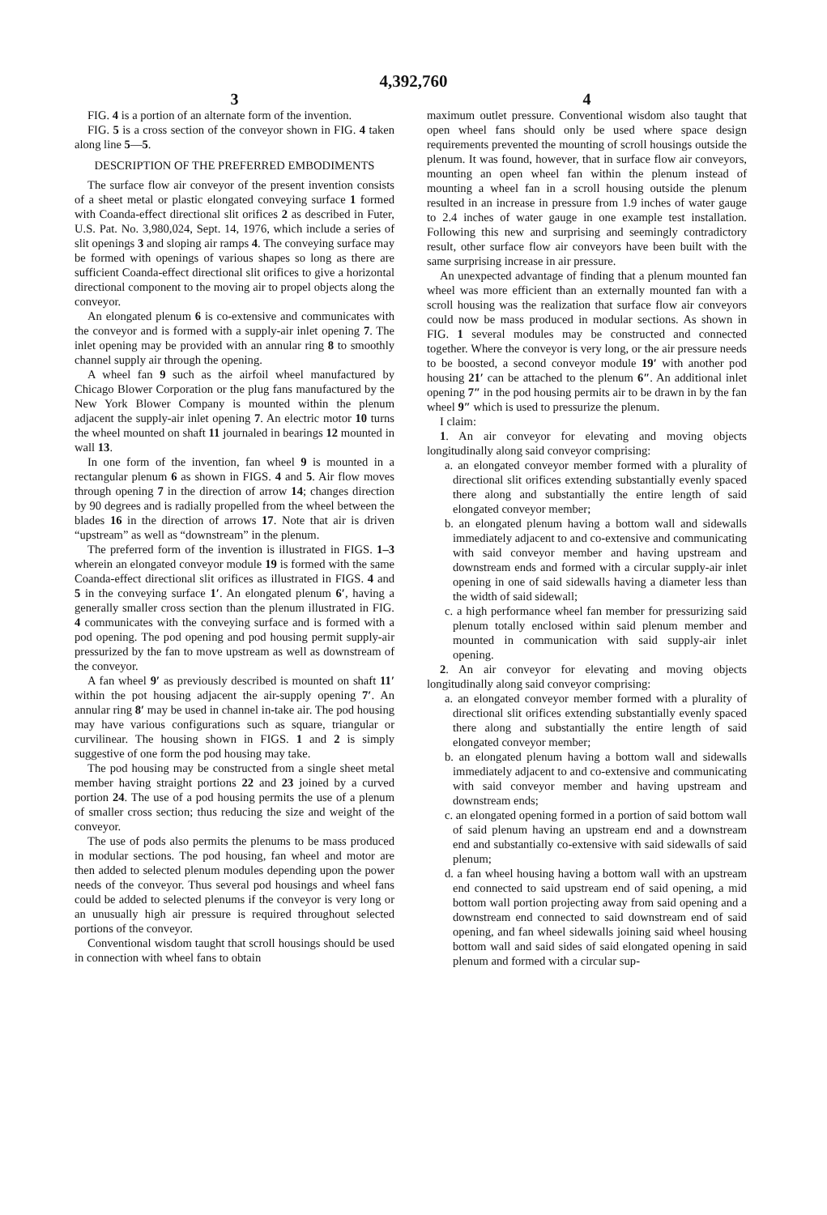4,392,760
3
FIG. 4 is a portion of an alternate form of the invention.
FIG. 5 is a cross section of the conveyor shown in FIG. 4 taken along line 5—5.
DESCRIPTION OF THE PREFERRED EMBODIMENTS
The surface flow air conveyor of the present invention consists of a sheet metal or plastic elongated conveying surface 1 formed with Coanda-effect directional slit orifices 2 as described in Futer, U.S. Pat. No. 3,980,024, Sept. 14, 1976, which include a series of slit openings 3 and sloping air ramps 4. The conveying surface may be formed with openings of various shapes so long as there are sufficient Coanda-effect directional slit orifices to give a horizontal directional component to the moving air to propel objects along the conveyor.
An elongated plenum 6 is co-extensive and communicates with the conveyor and is formed with a supply-air inlet opening 7. The inlet opening may be provided with an annular ring 8 to smoothly channel supply air through the opening.
A wheel fan 9 such as the airfoil wheel manufactured by Chicago Blower Corporation or the plug fans manufactured by the New York Blower Company is mounted within the plenum adjacent the supply-air inlet opening 7. An electric motor 10 turns the wheel mounted on shaft 11 journaled in bearings 12 mounted in wall 13.
In one form of the invention, fan wheel 9 is mounted in a rectangular plenum 6 as shown in FIGS. 4 and 5. Air flow moves through opening 7 in the direction of arrow 14; changes direction by 90 degrees and is radially propelled from the wheel between the blades 16 in the direction of arrows 17. Note that air is driven “upstream” as well as “downstream” in the plenum.
The preferred form of the invention is illustrated in FIGS. 1–3 wherein an elongated conveyor module 19 is formed with the same Coanda-effect directional slit orifices as illustrated in FIGS. 4 and 5 in the conveying surface 1′. An elongated plenum 6′, having a generally smaller cross section than the plenum illustrated in FIG. 4 communicates with the conveying surface and is formed with a pod opening. The pod opening and pod housing permit supply-air pressurized by the fan to move upstream as well as downstream of the conveyor.
A fan wheel 9′ as previously described is mounted on shaft 11′ within the pot housing adjacent the air-supply opening 7′. An annular ring 8′ may be used in channel in-take air. The pod housing may have various configurations such as square, triangular or curvilinear. The housing shown in FIGS. 1 and 2 is simply suggestive of one form the pod housing may take.
The pod housing may be constructed from a single sheet metal member having straight portions 22 and 23 joined by a curved portion 24. The use of a pod housing permits the use of a plenum of smaller cross section; thus reducing the size and weight of the conveyor.
The use of pods also permits the plenums to be mass produced in modular sections. The pod housing, fan wheel and motor are then added to selected plenum modules depending upon the power needs of the conveyor. Thus several pod housings and wheel fans could be added to selected plenums if the conveyor is very long or an unusually high air pressure is required throughout selected portions of the conveyor.
Conventional wisdom taught that scroll housings should be used in connection with wheel fans to obtain
4
maximum outlet pressure. Conventional wisdom also taught that open wheel fans should only be used where space design requirements prevented the mounting of scroll housings outside the plenum. It was found, however, that in surface flow air conveyors, mounting an open wheel fan within the plenum instead of mounting a wheel fan in a scroll housing outside the plenum resulted in an increase in pressure from 1.9 inches of water gauge to 2.4 inches of water gauge in one example test installation. Following this new and surprising and seemingly contradictory result, other surface flow air conveyors have been built with the same surprising increase in air pressure.
An unexpected advantage of finding that a plenum mounted fan wheel was more efficient than an externally mounted fan with a scroll housing was the realization that surface flow air conveyors could now be mass produced in modular sections. As shown in FIG. 1 several modules may be constructed and connected together. Where the conveyor is very long, or the air pressure needs to be boosted, a second conveyor module 19′ with another pod housing 21′ can be attached to the plenum 6″. An additional inlet opening 7″ in the pod housing permits air to be drawn in by the fan wheel 9″ which is used to pressurize the plenum.
I claim:
1. An air conveyor for elevating and moving objects longitudinally along said conveyor comprising:
a. an elongated conveyor member formed with a plurality of directional slit orifices extending substantially evenly spaced there along and substantially the entire length of said elongated conveyor member;
b. an elongated plenum having a bottom wall and sidewalls immediately adjacent to and co-extensive and communicating with said conveyor member and having upstream and downstream ends and formed with a circular supply-air inlet opening in one of said sidewalls having a diameter less than the width of said sidewall;
c. a high performance wheel fan member for pressurizing said plenum totally enclosed within said plenum member and mounted in communication with said supply-air inlet opening.
2. An air conveyor for elevating and moving objects longitudinally along said conveyor comprising:
a. an elongated conveyor member formed with a plurality of directional slit orifices extending substantially evenly spaced there along and substantially the entire length of said elongated conveyor member;
b. an elongated plenum having a bottom wall and sidewalls immediately adjacent to and co-extensive and communicating with said conveyor member and having upstream and downstream ends;
c. an elongated opening formed in a portion of said bottom wall of said plenum having an upstream end and a downstream end and substantially co-extensive with said sidewalls of said plenum;
d. a fan wheel housing having a bottom wall with an upstream end connected to said upstream end of said opening, a mid bottom wall portion projecting away from said opening and a downstream end connected to said downstream end of said opening, and fan wheel sidewalls joining said wheel housing bottom wall and said sides of said elongated opening in said plenum and formed with a circular sup-